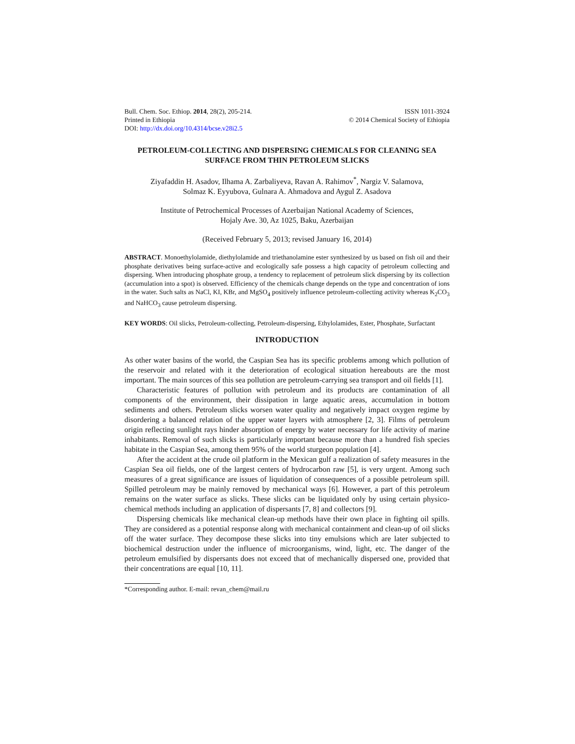Bull. Chem. Soc. Ethiop. 2014, 28(2), 205-214.
Printed in Ethiopia
DOI: http://dx.doi.org/10.4314/bcse.v28i2.5
ISSN 1011-3924
© 2014 Chemical Society of Ethiopia
PETROLEUM-COLLECTING AND DISPERSING CHEMICALS FOR CLEANING SEA SURFACE FROM THIN PETROLEUM SLICKS
Ziyafaddin H. Asadov, Ilhama A. Zarbaliyeva, Ravan A. Rahimov<sup>*</sup>, Nargiz V. Salamova,
Solmaz K. Eyyubova, Gulnara A. Ahmadova and Aygul Z. Asadova
Institute of Petrochemical Processes of Azerbaijan National Academy of Sciences,
Hojaly Ave. 30, Az 1025, Baku, Azerbaijan
(Received February 5, 2013; revised January 16, 2014)
ABSTRACT. Monoethylolamide, diethylolamide and triethanolamine ester synthesized by us based on fish oil and their phosphate derivatives being surface-active and ecologically safe possess a high capacity of petroleum collecting and dispersing. When introducing phosphate group, a tendency to replacement of petroleum slick dispersing by its collection (accumulation into a spot) is observed. Efficiency of the chemicals change depends on the type and concentration of ions in the water. Such salts as NaCl, KI, KBr, and MgSO<sub>4</sub> positively influence petroleum-collecting activity whereas K<sub>2</sub>CO<sub>3</sub> and NaHCO<sub>3</sub> cause petroleum dispersing.
KEY WORDS: Oil slicks, Petroleum-collecting, Petroleum-dispersing, Ethylolamides, Ester, Phosphate, Surfactant
INTRODUCTION
As other water basins of the world, the Caspian Sea has its specific problems among which pollution of the reservoir and related with it the deterioration of ecological situation hereabouts are the most important. The main sources of this sea pollution are petroleum-carrying sea transport and oil fields [1].
Characteristic features of pollution with petroleum and its products are contamination of all components of the environment, their dissipation in large aquatic areas, accumulation in bottom sediments and others. Petroleum slicks worsen water quality and negatively impact oxygen regime by disordering a balanced relation of the upper water layers with atmosphere [2, 3]. Films of petroleum origin reflecting sunlight rays hinder absorption of energy by water necessary for life activity of marine inhabitants. Removal of such slicks is particularly important because more than a hundred fish species habitate in the Caspian Sea, among them 95% of the world sturgeon population [4].
After the accident at the crude oil platform in the Mexican gulf a realization of safety measures in the Caspian Sea oil fields, one of the largest centers of hydrocarbon raw [5], is very urgent. Among such measures of a great significance are issues of liquidation of consequences of a possible petroleum spill. Spilled petroleum may be mainly removed by mechanical ways [6]. However, a part of this petroleum remains on the water surface as slicks. These slicks can be liquidated only by using certain physico-chemical methods including an application of dispersants [7, 8] and collectors [9].
Dispersing chemicals like mechanical clean-up methods have their own place in fighting oil spills. They are considered as a potential response along with mechanical containment and clean-up of oil slicks off the water surface. They decompose these slicks into tiny emulsions which are later subjected to biochemical destruction under the influence of microorganisms, wind, light, etc. The danger of the petroleum emulsified by dispersants does not exceed that of mechanically dispersed one, provided that their concentrations are equal [10, 11].
*Corresponding author. E-mail: revan_chem@mail.ru